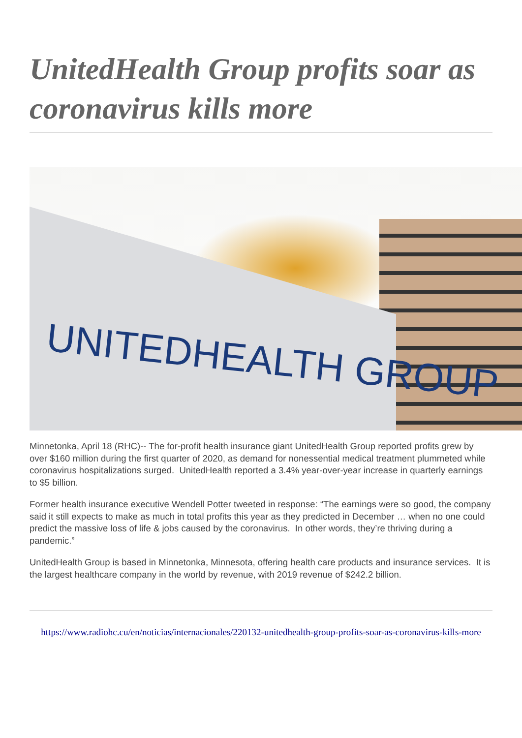UnitedHealth Group profits soar as coronavirus kills more
UNITEDHEALTH GROUP
Minnetonka, April 18 (RHC)-- The for-profit health insurance giant UnitedHealth Group reported profits grew by over $160 million during the first quarter of 2020, as demand for nonessential medical treatment plummeted while coronavirus hospitalizations surged. UnitedHealth reported a 3.4% year-over-year increase in quarterly earnings to $5 billion.
Former health insurance executive Wendell Potter tweeted in response: “The earnings were so good, the company said it still expects to make as much in total profits this year as they predicted in December … when no one could predict the massive loss of life & jobs caused by the coronavirus. In other words, they’re thriving during a pandemic.”
UnitedHealth Group is based in Minnetonka, Minnesota, offering health care products and insurance services. It is the largest healthcare company in the world by revenue, with 2019 revenue of $242.2 billion.
https://www.radiohc.cu/en/noticias/internacionales/220132-unitedhealth-group-profits-soar-as-coronavirus-kills-more